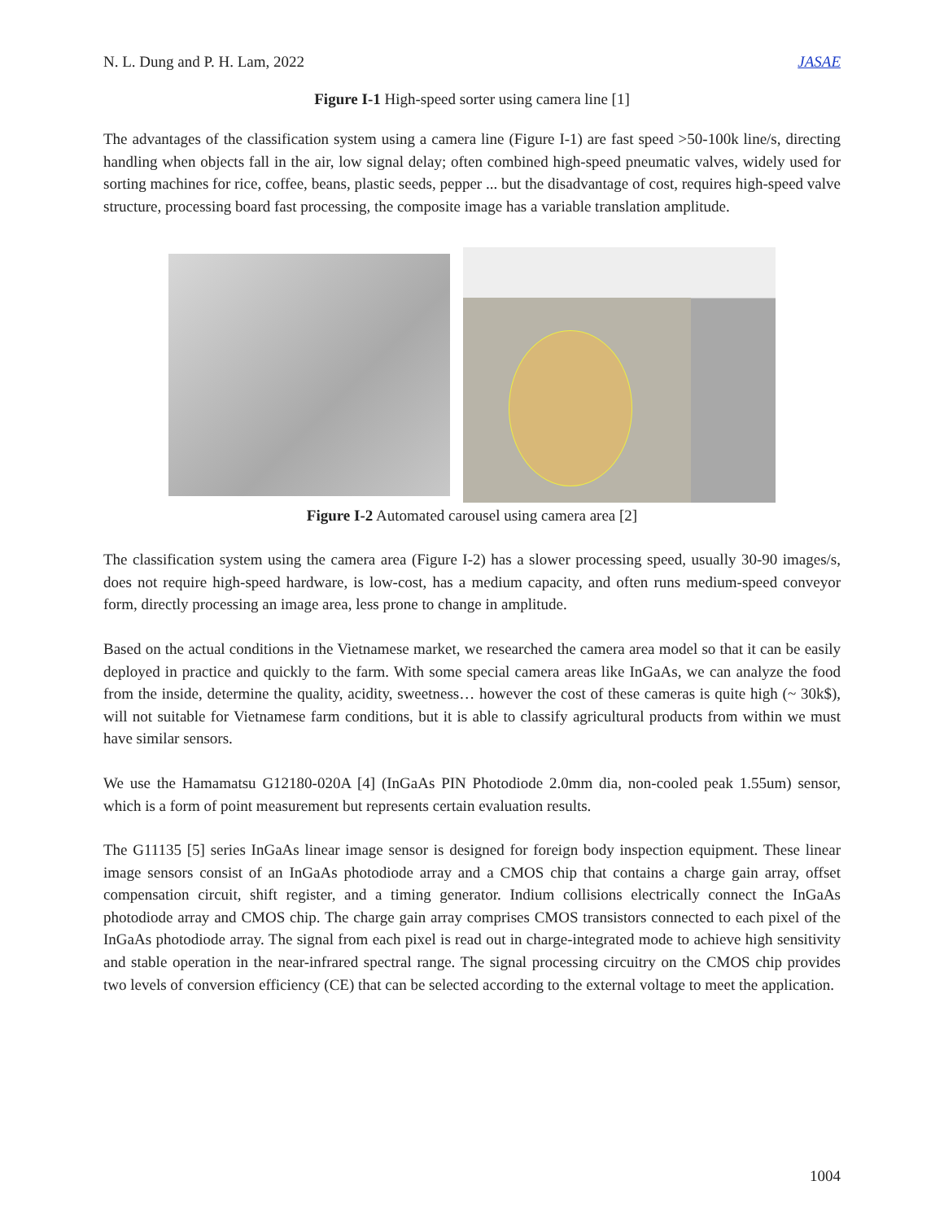N. L. Dung and P. H. Lam, 2022 JASAE
Figure I-1 High-speed sorter using camera line [1]
The advantages of the classification system using a camera line (Figure I-1) are fast speed >50-100k line/s, directing handling when objects fall in the air, low signal delay; often combined high-speed pneumatic valves, widely used for sorting machines for rice, coffee, beans, plastic seeds, pepper ... but the disadvantage of cost, requires high-speed valve structure, processing board fast processing, the composite image has a variable translation amplitude.
Figure I-2 Automated carousel using camera area [2]
The classification system using the camera area (Figure I-2) has a slower processing speed, usually 30-90 images/s, does not require high-speed hardware, is low-cost, has a medium capacity, and often runs medium-speed conveyor form, directly processing an image area, less prone to change in amplitude.
Based on the actual conditions in the Vietnamese market, we researched the camera area model so that it can be easily deployed in practice and quickly to the farm. With some special camera areas like InGaAs, we can analyze the food from the inside, determine the quality, acidity, sweetness… however the cost of these cameras is quite high (~ 30k$), will not suitable for Vietnamese farm conditions, but it is able to classify agricultural products from within we must have similar sensors.
We use the Hamamatsu G12180-020A [4] (InGaAs PIN Photodiode 2.0mm dia, non-cooled peak 1.55um) sensor, which is a form of point measurement but represents certain evaluation results.
The G11135 [5] series InGaAs linear image sensor is designed for foreign body inspection equipment. These linear image sensors consist of an InGaAs photodiode array and a CMOS chip that contains a charge gain array, offset compensation circuit, shift register, and a timing generator. Indium collisions electrically connect the InGaAs photodiode array and CMOS chip. The charge gain array comprises CMOS transistors connected to each pixel of the InGaAs photodiode array. The signal from each pixel is read out in charge-integrated mode to achieve high sensitivity and stable operation in the near-infrared spectral range. The signal processing circuitry on the CMOS chip provides two levels of conversion efficiency (CE) that can be selected according to the external voltage to meet the application.
1004